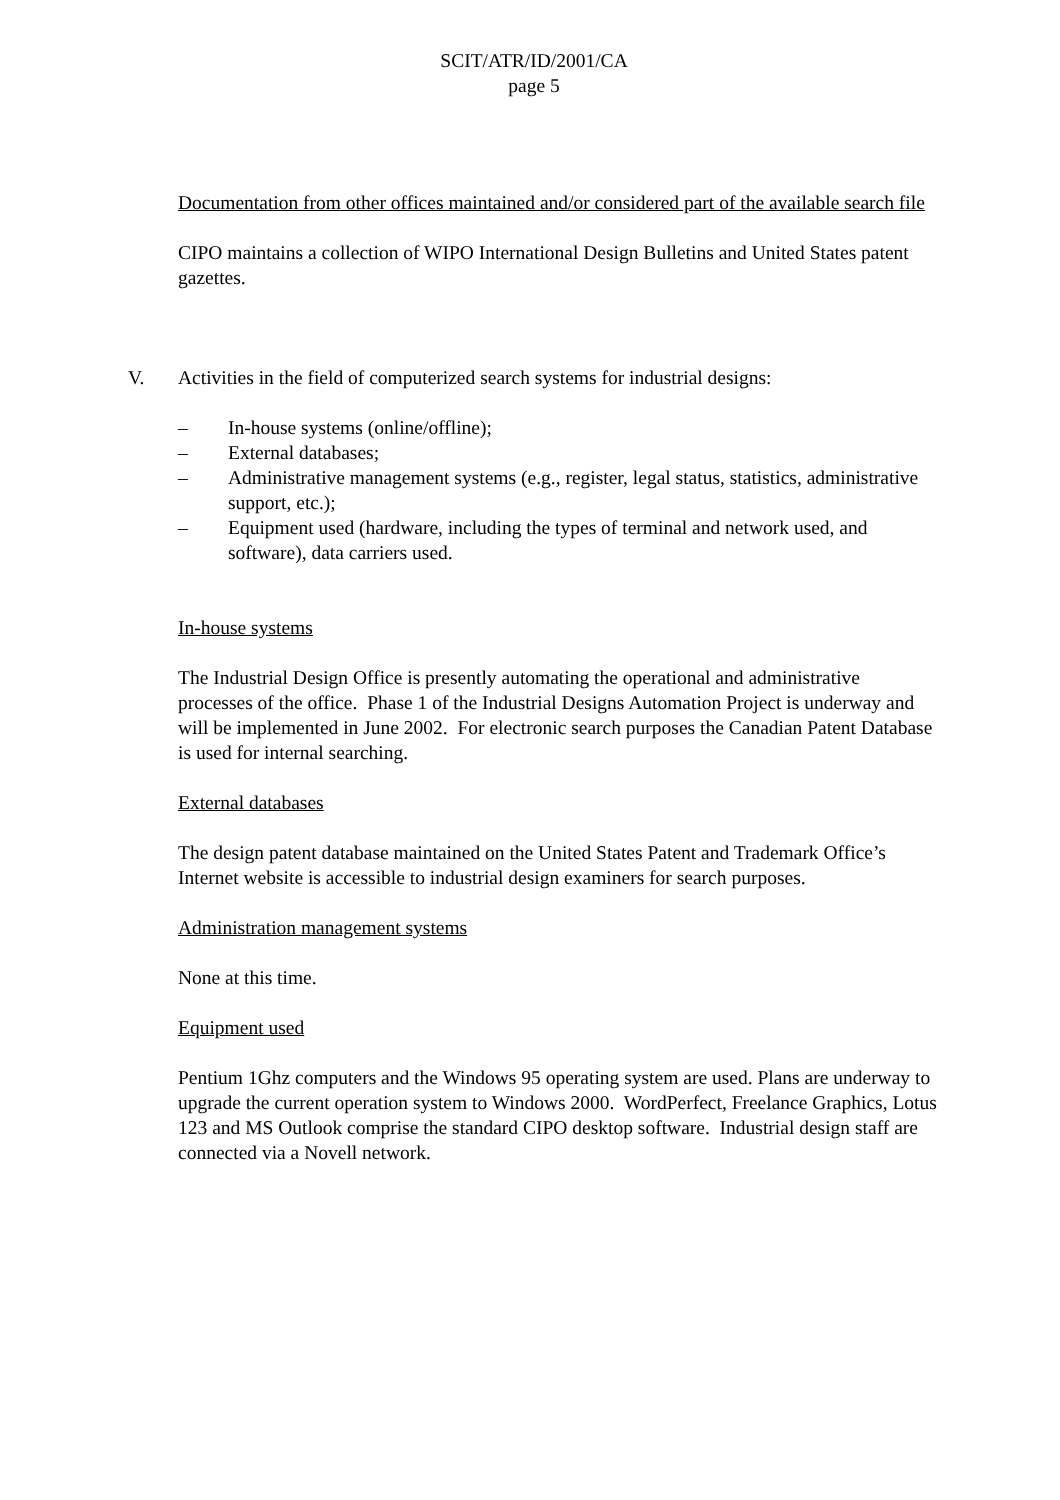SCIT/ATR/ID/2001/CA
page 5
Documentation from other offices maintained and/or considered part of the available search file
CIPO maintains a collection of WIPO International Design Bulletins and United States patent gazettes.
V. Activities in the field of computerized search systems for industrial designs:
– In-house systems (online/offline);
– External databases;
– Administrative management systems (e.g., register, legal status, statistics, administrative support, etc.);
– Equipment used (hardware, including the types of terminal and network used, and software), data carriers used.
In-house systems
The Industrial Design Office is presently automating the operational and administrative processes of the office. Phase 1 of the Industrial Designs Automation Project is underway and will be implemented in June 2002. For electronic search purposes the Canadian Patent Database is used for internal searching.
External databases
The design patent database maintained on the United States Patent and Trademark Office’s Internet website is accessible to industrial design examiners for search purposes.
Administration management systems
None at this time.
Equipment used
Pentium 1Ghz computers and the Windows 95 operating system are used. Plans are underway to upgrade the current operation system to Windows 2000. WordPerfect, Freelance Graphics, Lotus 123 and MS Outlook comprise the standard CIPO desktop software. Industrial design staff are connected via a Novell network.